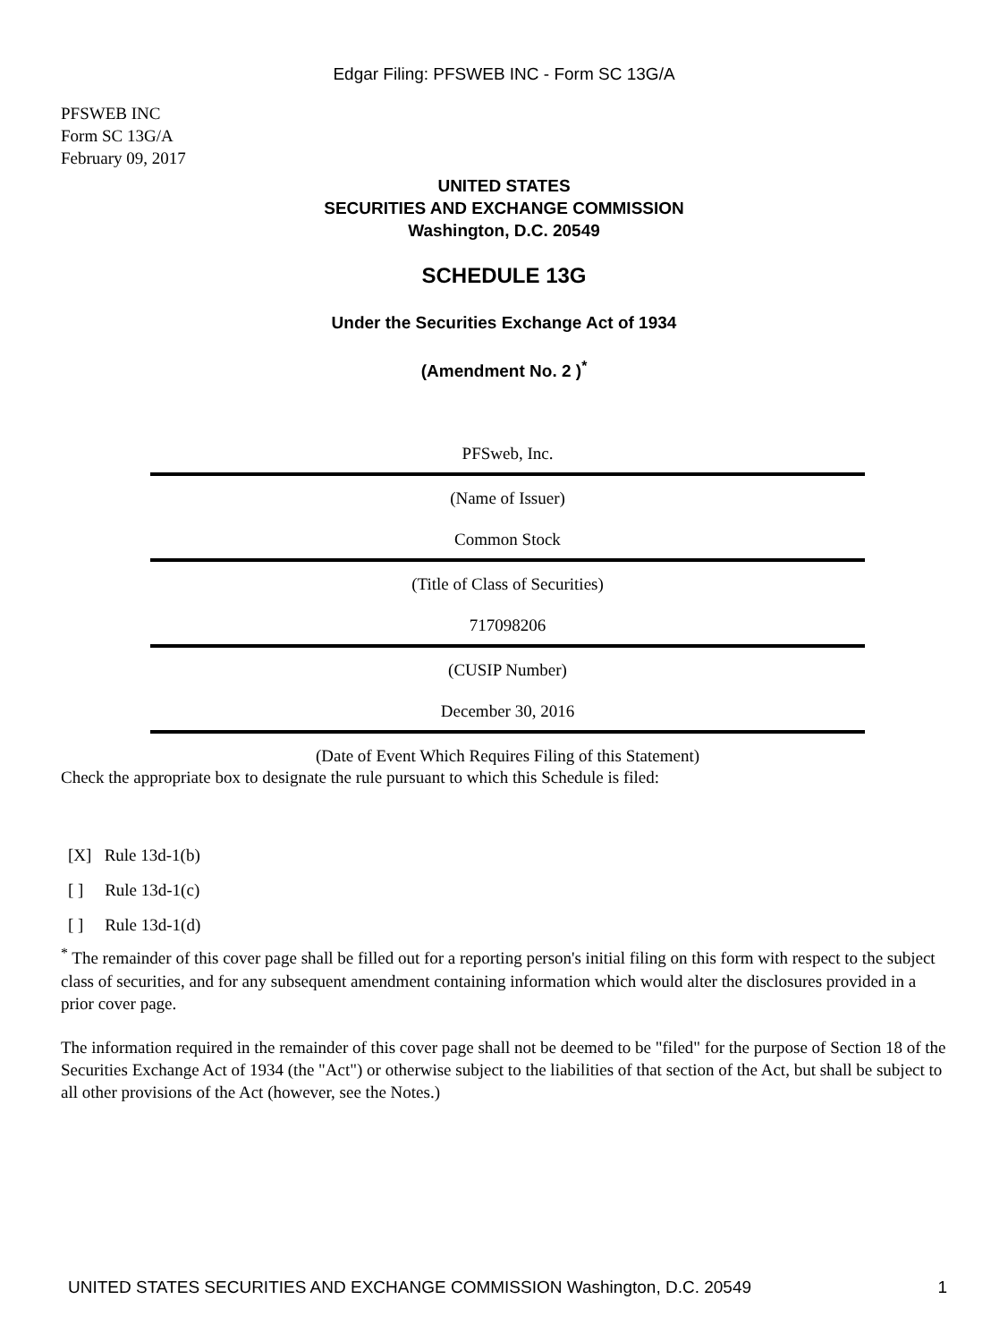Edgar Filing: PFSWEB INC - Form SC 13G/A
PFSWEB INC
Form SC 13G/A
February 09, 2017
UNITED STATES
SECURITIES AND EXCHANGE COMMISSION
Washington, D.C. 20549
SCHEDULE 13G
Under the Securities Exchange Act of 1934
(Amendment No. 2 )<sup>*</sup>
PFSweb, Inc.
(Name of Issuer)
Common Stock
(Title of Class of Securities)
717098206
(CUSIP Number)
December 30, 2016
(Date of Event Which Requires Filing of this Statement)
Check the appropriate box to designate the rule pursuant to which this Schedule is filed:
[X] Rule 13d-1(b)
[ ] Rule 13d-1(c)
[ ] Rule 13d-1(d)
<sup>*</sup> The remainder of this cover page shall be filled out for a reporting person's initial filing on this form with respect to the subject class of securities, and for any subsequent amendment containing information which would alter the disclosures provided in a prior cover page.
The information required in the remainder of this cover page shall not be deemed to be "filed" for the purpose of Section 18 of the Securities Exchange Act of 1934 (the "Act") or otherwise subject to the liabilities of that section of the Act, but shall be subject to all other provisions of the Act (however, see the Notes.)
UNITED STATES SECURITIES AND EXCHANGE COMMISSION Washington, D.C. 20549 1